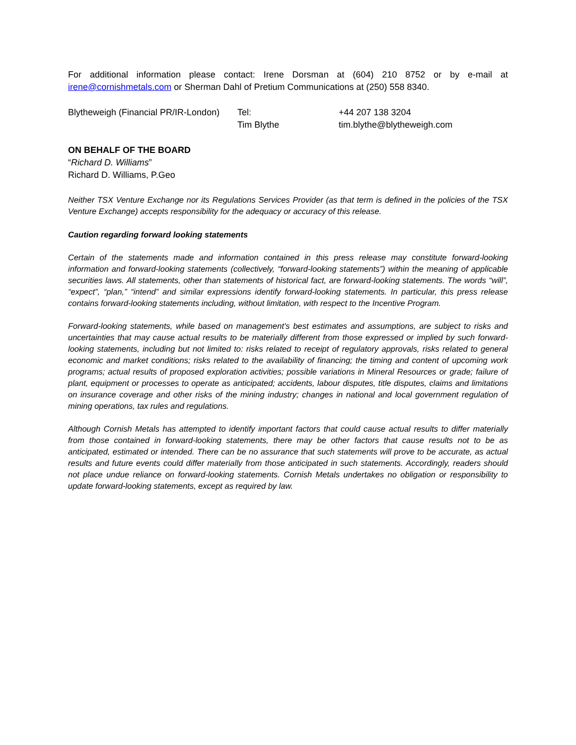For additional information please contact: Irene Dorsman at (604) 210 8752 or by e-mail at irene@cornishmetals.com or Sherman Dahl of Pretium Communications at (250) 558 8340.
| Blytheweigh (Financial PR/IR-London) | Tel: | +44 207 138 3204 |
| | Tim Blythe | tim.blythe@blytheweigh.com |
ON BEHALF OF THE BOARD
“Richard D. Williams”
Richard D. Williams, P.Geo
Neither TSX Venture Exchange nor its Regulations Services Provider (as that term is defined in the policies of the TSX Venture Exchange) accepts responsibility for the adequacy or accuracy of this release.
Caution regarding forward looking statements
Certain of the statements made and information contained in this press release may constitute forward-looking information and forward-looking statements (collectively, “forward-looking statements”) within the meaning of applicable securities laws. All statements, other than statements of historical fact, are forward-looking statements. The words “will”, “expect”, “plan,” “intend” and similar expressions identify forward-looking statements. In particular, this press release contains forward-looking statements including, without limitation, with respect to the Incentive Program.
Forward-looking statements, while based on management’s best estimates and assumptions, are subject to risks and uncertainties that may cause actual results to be materially different from those expressed or implied by such forward-looking statements, including but not limited to: risks related to receipt of regulatory approvals, risks related to general economic and market conditions; risks related to the availability of financing; the timing and content of upcoming work programs; actual results of proposed exploration activities; possible variations in Mineral Resources or grade; failure of plant, equipment or processes to operate as anticipated; accidents, labour disputes, title disputes, claims and limitations on insurance coverage and other risks of the mining industry; changes in national and local government regulation of mining operations, tax rules and regulations.
Although Cornish Metals has attempted to identify important factors that could cause actual results to differ materially from those contained in forward-looking statements, there may be other factors that cause results not to be as anticipated, estimated or intended. There can be no assurance that such statements will prove to be accurate, as actual results and future events could differ materially from those anticipated in such statements. Accordingly, readers should not place undue reliance on forward-looking statements. Cornish Metals undertakes no obligation or responsibility to update forward-looking statements, except as required by law.